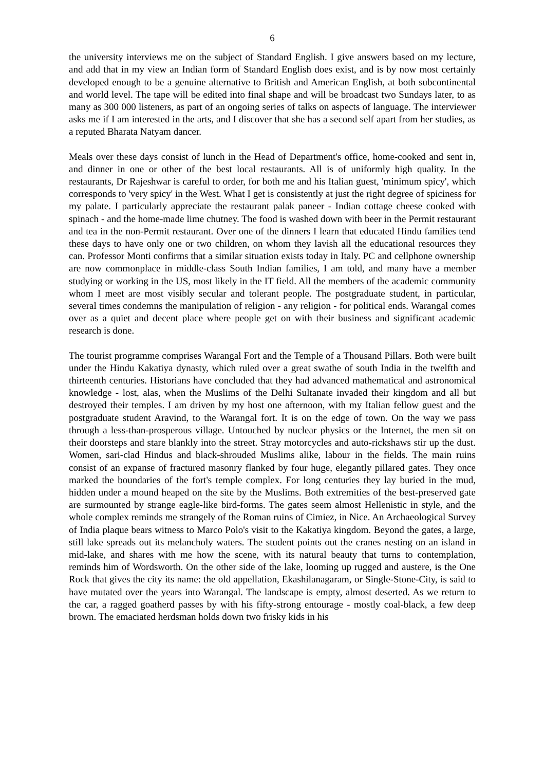6
the university interviews me on the subject of Standard English. I give answers based on my lecture, and add that in my view an Indian form of Standard English does exist, and is by now most certainly developed enough to be a genuine alternative to British and American English, at both subcontinental and world level. The tape will be edited into final shape and will be broadcast two Sundays later, to as many as 300 000 listeners, as part of an ongoing series of talks on aspects of language. The interviewer asks me if I am interested in the arts, and I discover that she has a second self apart from her studies, as a reputed Bharata Natyam dancer.
Meals over these days consist of lunch in the Head of Department's office, home-cooked and sent in, and dinner in one or other of the best local restaurants. All is of uniformly high quality. In the restaurants, Dr Rajeshwar is careful to order, for both me and his Italian guest, 'minimum spicy', which corresponds to 'very spicy' in the West. What I get is consistently at just the right degree of spiciness for my palate. I particularly appreciate the restaurant palak paneer - Indian cottage cheese cooked with spinach - and the home-made lime chutney. The food is washed down with beer in the Permit restaurant and tea in the non-Permit restaurant. Over one of the dinners I learn that educated Hindu families tend these days to have only one or two children, on whom they lavish all the educational resources they can. Professor Monti confirms that a similar situation exists today in Italy. PC and cellphone ownership are now commonplace in middle-class South Indian families, I am told, and many have a member studying or working in the US, most likely in the IT field. All the members of the academic community whom I meet are most visibly secular and tolerant people. The postgraduate student, in particular, several times condemns the manipulation of religion - any religion - for political ends. Warangal comes over as a quiet and decent place where people get on with their business and significant academic research is done.
The tourist programme comprises Warangal Fort and the Temple of a Thousand Pillars. Both were built under the Hindu Kakatiya dynasty, which ruled over a great swathe of south India in the twelfth and thirteenth centuries. Historians have concluded that they had advanced mathematical and astronomical knowledge - lost, alas, when the Muslims of the Delhi Sultanate invaded their kingdom and all but destroyed their temples. I am driven by my host one afternoon, with my Italian fellow guest and the postgraduate student Aravind, to the Warangal fort. It is on the edge of town. On the way we pass through a less-than-prosperous village. Untouched by nuclear physics or the Internet, the men sit on their doorsteps and stare blankly into the street. Stray motorcycles and auto-rickshaws stir up the dust. Women, sari-clad Hindus and black-shrouded Muslims alike, labour in the fields. The main ruins consist of an expanse of fractured masonry flanked by four huge, elegantly pillared gates. They once marked the boundaries of the fort's temple complex. For long centuries they lay buried in the mud, hidden under a mound heaped on the site by the Muslims. Both extremities of the best-preserved gate are surmounted by strange eagle-like bird-forms. The gates seem almost Hellenistic in style, and the whole complex reminds me strangely of the Roman ruins of Cimiez, in Nice. An Archaeological Survey of India plaque bears witness to Marco Polo's visit to the Kakatiya kingdom. Beyond the gates, a large, still lake spreads out its melancholy waters. The student points out the cranes nesting on an island in mid-lake, and shares with me how the scene, with its natural beauty that turns to contemplation, reminds him of Wordsworth. On the other side of the lake, looming up rugged and austere, is the One Rock that gives the city its name: the old appellation, Ekashilanagaram, or Single-Stone-City, is said to have mutated over the years into Warangal. The landscape is empty, almost deserted. As we return to the car, a ragged goatherd passes by with his fifty-strong entourage - mostly coal-black, a few deep brown. The emaciated herdsman holds down two frisky kids in his